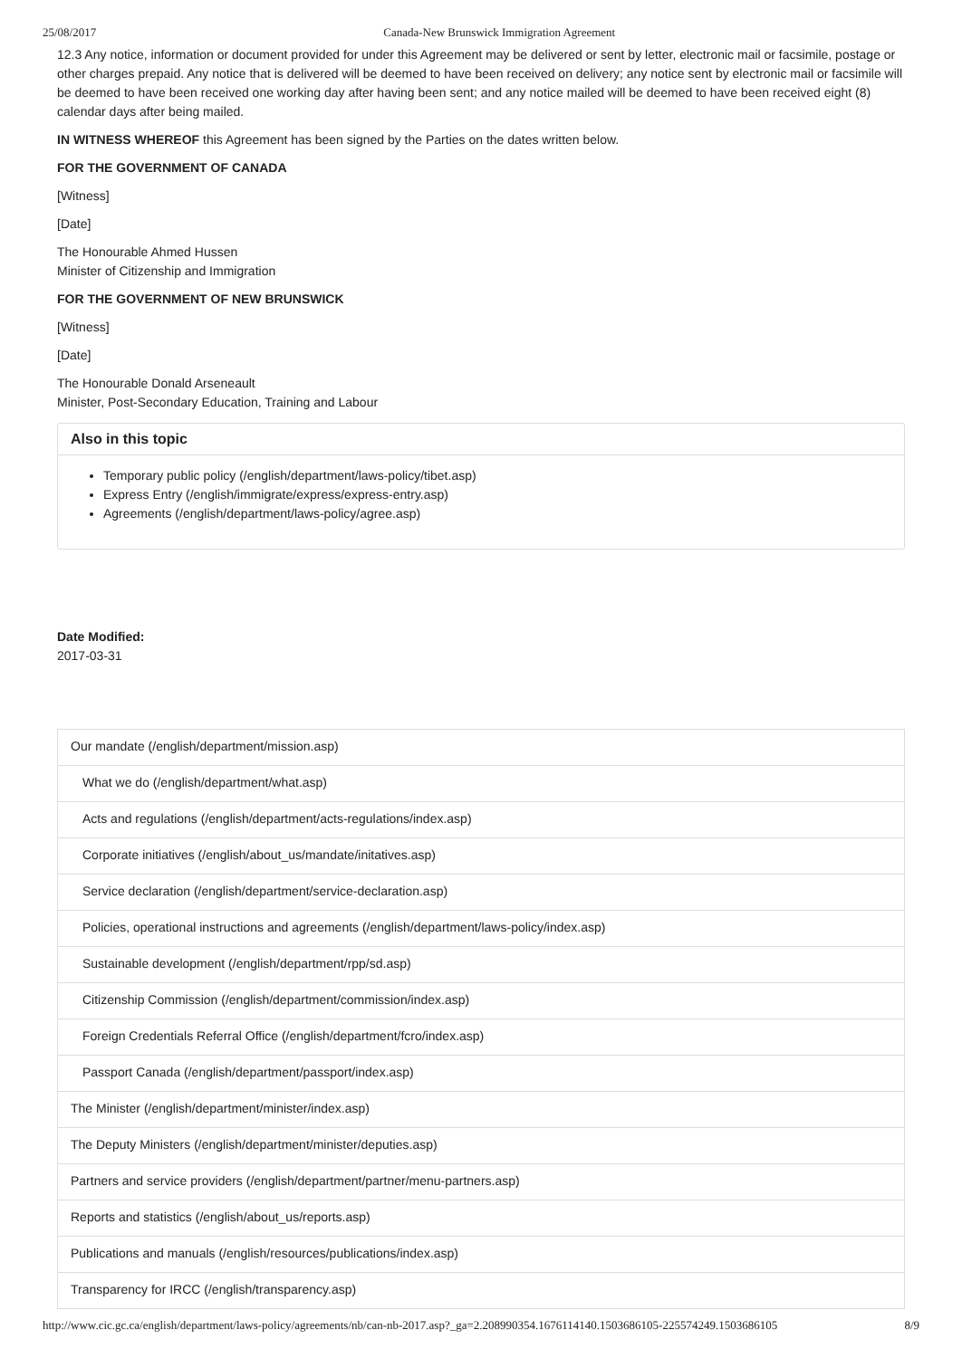25/08/2017 Canada-New Brunswick Immigration Agreement
12.3 Any notice, information or document provided for under this Agreement may be delivered or sent by letter, electronic mail or facsimile, postage or other charges prepaid. Any notice that is delivered will be deemed to have been received on delivery; any notice sent by electronic mail or facsimile will be deemed to have been received one working day after having been sent; and any notice mailed will be deemed to have been received eight (8) calendar days after being mailed.
IN WITNESS WHEREOF this Agreement has been signed by the Parties on the dates written below.
FOR THE GOVERNMENT OF CANADA
[Witness]
[Date]
The Honourable Ahmed Hussen
Minister of Citizenship and Immigration
FOR THE GOVERNMENT OF NEW BRUNSWICK
[Witness]
[Date]
The Honourable Donald Arseneault
Minister, Post-Secondary Education, Training and Labour
Also in this topic
Temporary public policy (/english/department/laws-policy/tibet.asp)
Express Entry (/english/immigrate/express/express-entry.asp)
Agreements (/english/department/laws-policy/agree.asp)
Date Modified:
2017-03-31
Our mandate (/english/department/mission.asp)
What we do (/english/department/what.asp)
Acts and regulations (/english/department/acts-regulations/index.asp)
Corporate initiatives (/english/about_us/mandate/initatives.asp)
Service declaration (/english/department/service-declaration.asp)
Policies, operational instructions and agreements (/english/department/laws-policy/index.asp)
Sustainable development (/english/department/rpp/sd.asp)
Citizenship Commission (/english/department/commission/index.asp)
Foreign Credentials Referral Office (/english/department/fcro/index.asp)
Passport Canada (/english/department/passport/index.asp)
The Minister (/english/department/minister/index.asp)
The Deputy Ministers (/english/department/minister/deputies.asp)
Partners and service providers (/english/department/partner/menu-partners.asp)
Reports and statistics (/english/about_us/reports.asp)
Publications and manuals (/english/resources/publications/index.asp)
Transparency for IRCC (/english/transparency.asp)
http://www.cic.gc.ca/english/department/laws-policy/agreements/nb/can-nb-2017.asp?_ga=2.208990354.1676114140.1503686105-225574249.1503686105 8/9